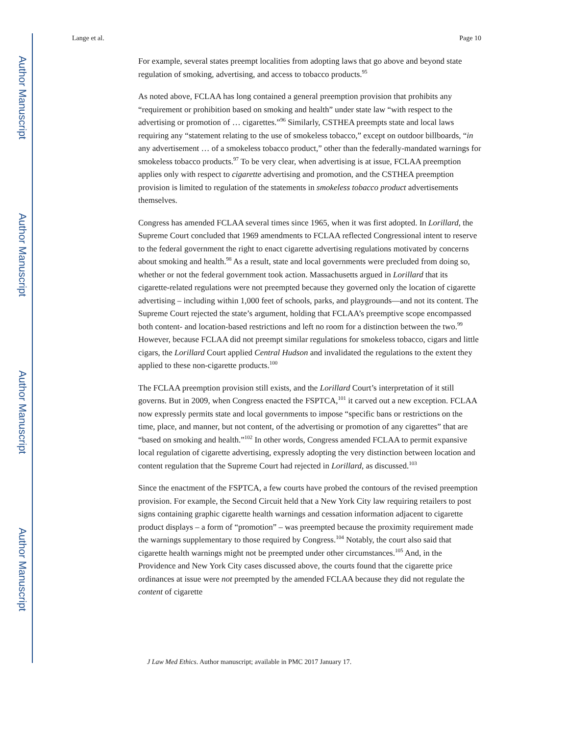Author Manuscript
Author Manuscript
Author Manuscript
Author Manuscript
Lange et al. Page 10
For example, several states preempt localities from adopting laws that go above and beyond state regulation of smoking, advertising, and access to tobacco products.<sup>95</sup>
As noted above, FCLAA has long contained a general preemption provision that prohibits any “requirement or prohibition based on smoking and health” under state law “with respect to the advertising or promotion of … cigarettes.”<sup>96</sup> Similarly, CSTHEA preempts state and local laws requiring any “statement relating to the use of smokeless tobacco,” except on outdoor billboards, “in any advertisement … of a smokeless tobacco product,” other than the federally-mandated warnings for smokeless tobacco products.<sup>97</sup> To be very clear, when advertising is at issue, FCLAA preemption applies only with respect to cigarette advertising and promotion, and the CSTHEA preemption provision is limited to regulation of the statements in smokeless tobacco product advertisements themselves.
Congress has amended FCLAA several times since 1965, when it was first adopted. In Lorillard, the Supreme Court concluded that 1969 amendments to FCLAA reflected Congressional intent to reserve to the federal government the right to enact cigarette advertising regulations motivated by concerns about smoking and health.<sup>98</sup> As a result, state and local governments were precluded from doing so, whether or not the federal government took action. Massachusetts argued in Lorillard that its cigarette-related regulations were not preempted because they governed only the location of cigarette advertising – including within 1,000 feet of schools, parks, and playgrounds—and not its content. The Supreme Court rejected the state’s argument, holding that FCLAA’s preemptive scope encompassed both content- and location-based restrictions and left no room for a distinction between the two.<sup>99</sup> However, because FCLAA did not preempt similar regulations for smokeless tobacco, cigars and little cigars, the Lorillard Court applied Central Hudson and invalidated the regulations to the extent they applied to these non-cigarette products.<sup>100</sup>
The FCLAA preemption provision still exists, and the Lorillard Court’s interpretation of it still governs. But in 2009, when Congress enacted the FSPTCA,<sup>101</sup> it carved out a new exception. FCLAA now expressly permits state and local governments to impose “specific bans or restrictions on the time, place, and manner, but not content, of the advertising or promotion of any cigarettes” that are “based on smoking and health.”<sup>102</sup> In other words, Congress amended FCLAA to permit expansive local regulation of cigarette advertising, expressly adopting the very distinction between location and content regulation that the Supreme Court had rejected in Lorillard, as discussed.<sup>103</sup>
Since the enactment of the FSPTCA, a few courts have probed the contours of the revised preemption provision. For example, the Second Circuit held that a New York City law requiring retailers to post signs containing graphic cigarette health warnings and cessation information adjacent to cigarette product displays – a form of “promotion” – was preempted because the proximity requirement made the warnings supplementary to those required by Congress.<sup>104</sup> Notably, the court also said that cigarette health warnings might not be preempted under other circumstances.<sup>105</sup> And, in the Providence and New York City cases discussed above, the courts found that the cigarette price ordinances at issue were not preempted by the amended FCLAA because they did not regulate the content of cigarette
J Law Med Ethics. Author manuscript; available in PMC 2017 January 17.